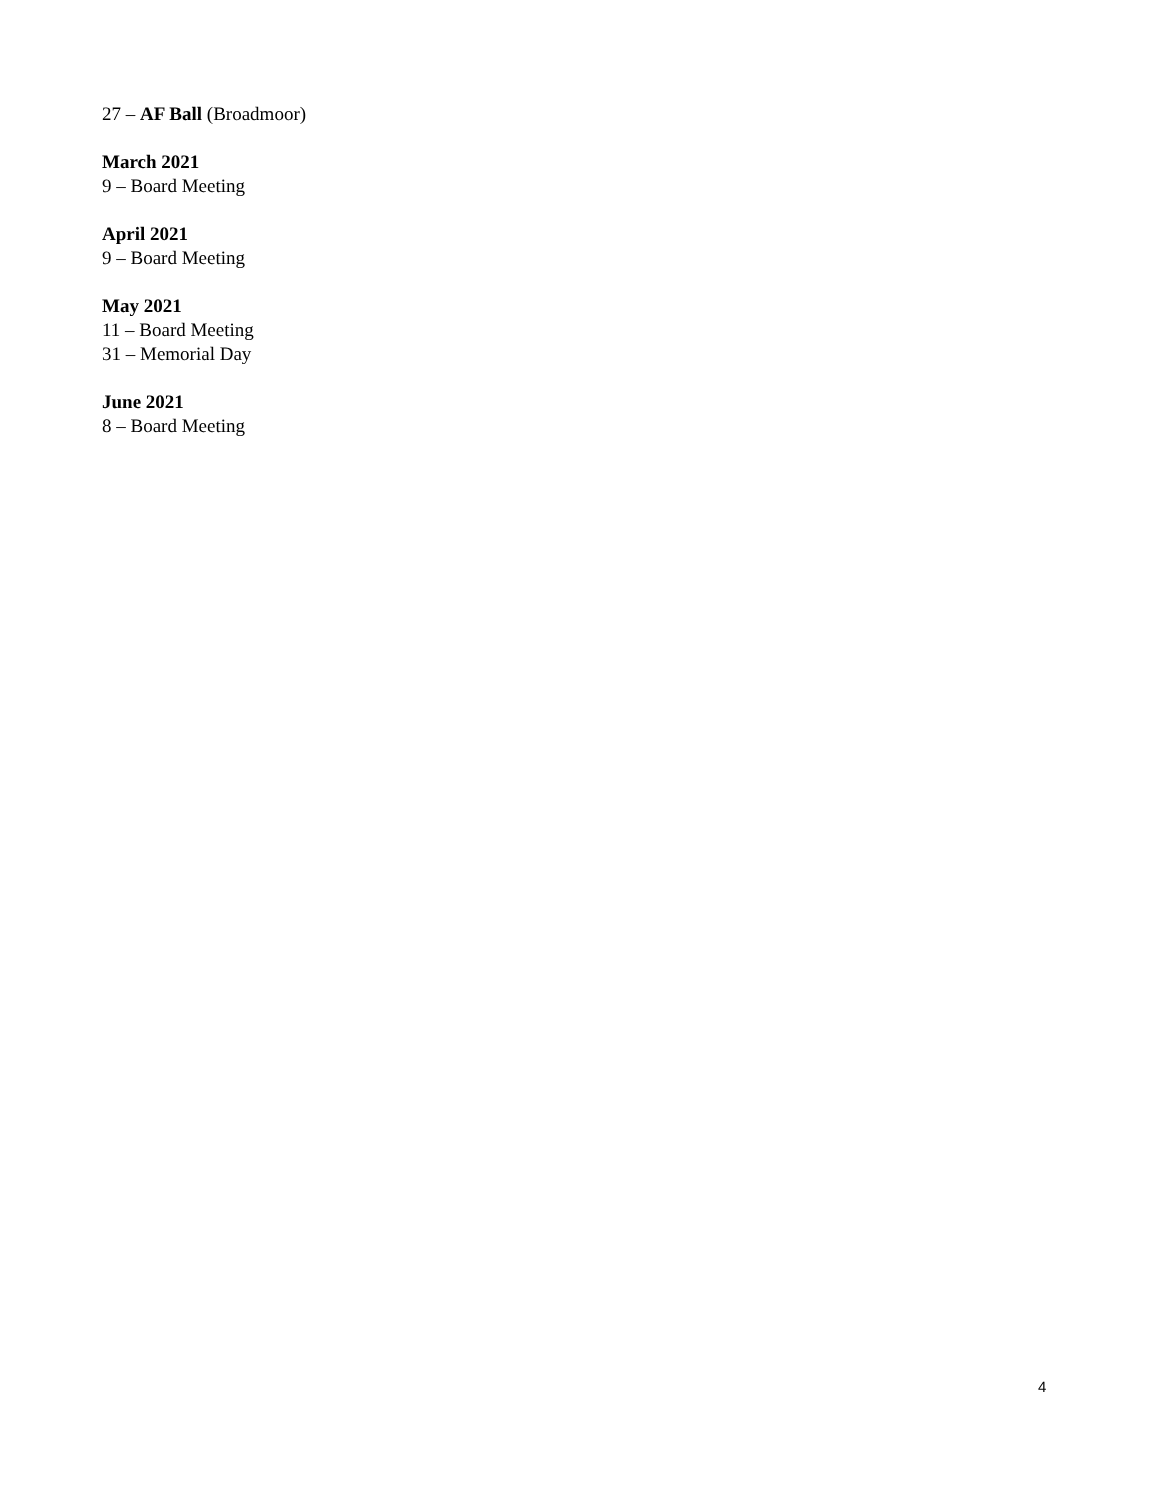27 – AF Ball (Broadmoor)
March 2021
9 – Board Meeting
April 2021
9 – Board Meeting
May 2021
11 – Board Meeting
31 – Memorial Day
June 2021
8 – Board Meeting
4